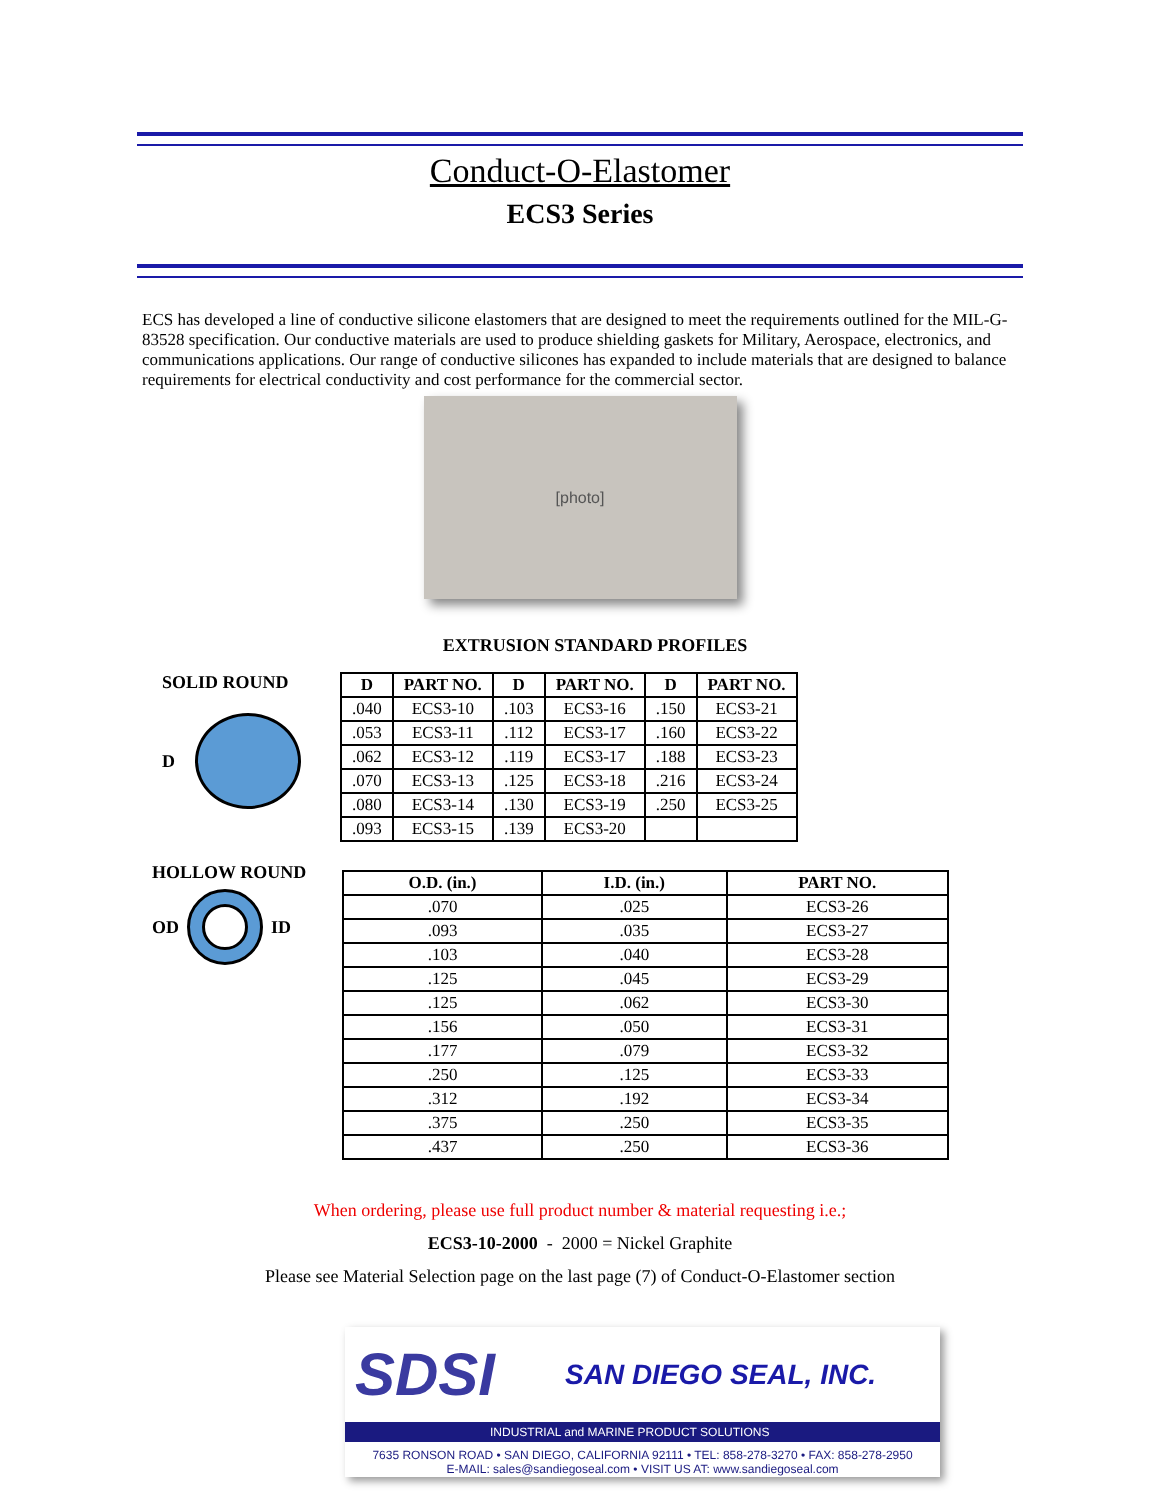Conduct-O-Elastomer
ECS3 Series
ECS has developed a line of conductive silicone elastomers that are designed to meet the requirements outlined for the MIL-G-83528 specification. Our conductive materials are used to produce shielding gaskets for Military, Aerospace, electronics, and communications applications. Our range of conductive silicones has expanded to include materials that are designed to balance requirements for electrical conductivity and cost performance for the commercial sector.
[photo]
EXTRUSION STANDARD PROFILES
SOLID ROUND
D
| D | PART NO. | D | PART NO. | D | PART NO. |
| --- | --- | --- | --- | --- | --- |
| .040 | ECS3-10 | .103 | ECS3-16 | .150 | ECS3-21 |
| .053 | ECS3-11 | .112 | ECS3-17 | .160 | ECS3-22 |
| .062 | ECS3-12 | .119 | ECS3-17 | .188 | ECS3-23 |
| .070 | ECS3-13 | .125 | ECS3-18 | .216 | ECS3-24 |
| .080 | ECS3-14 | .130 | ECS3-19 | .250 | ECS3-25 |
| .093 | ECS3-15 | .139 | ECS3-20 | | |
HOLLOW ROUND
OD ID
| O.D. (in.) | I.D. (in.) | PART NO. |
| --- | --- | --- |
| .070 | .025 | ECS3-26 |
| .093 | .035 | ECS3-27 |
| .103 | .040 | ECS3-28 |
| .125 | .045 | ECS3-29 |
| .125 | .062 | ECS3-30 |
| .156 | .050 | ECS3-31 |
| .177 | .079 | ECS3-32 |
| .250 | .125 | ECS3-33 |
| .312 | .192 | ECS3-34 |
| .375 | .250 | ECS3-35 |
| .437 | .250 | ECS3-36 |
When ordering, please use full product number & material requesting i.e.;
ECS3-10-2000 - 2000 = Nickel Graphite
Please see Material Selection page on the last page (7) of Conduct-O-Elastomer section
SDSI SAN DIEGO SEAL, INC.
INDUSTRIAL and MARINE PRODUCT SOLUTIONS
7635 RONSON ROAD • SAN DIEGO, CALIFORNIA 92111 • TEL: 858-278-3270 • FAX: 858-278-2950
E-MAIL: sales@sandiegoseal.com • VISIT US AT: www.sandiegoseal.com